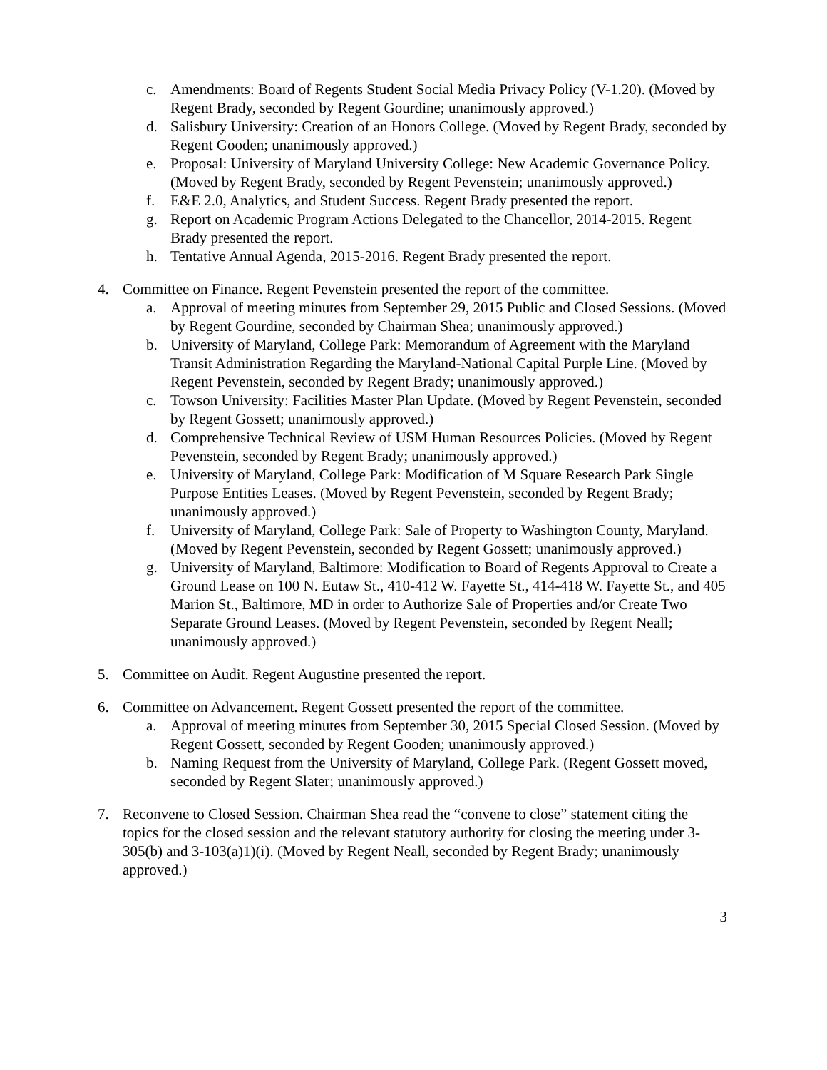c. Amendments: Board of Regents Student Social Media Privacy Policy (V-1.20). (Moved by Regent Brady, seconded by Regent Gourdine; unanimously approved.)
d. Salisbury University: Creation of an Honors College. (Moved by Regent Brady, seconded by Regent Gooden; unanimously approved.)
e. Proposal: University of Maryland University College: New Academic Governance Policy. (Moved by Regent Brady, seconded by Regent Pevenstein; unanimously approved.)
f. E&E 2.0, Analytics, and Student Success. Regent Brady presented the report.
g. Report on Academic Program Actions Delegated to the Chancellor, 2014-2015. Regent Brady presented the report.
h. Tentative Annual Agenda, 2015-2016. Regent Brady presented the report.
4. Committee on Finance. Regent Pevenstein presented the report of the committee.
a. Approval of meeting minutes from September 29, 2015 Public and Closed Sessions. (Moved by Regent Gourdine, seconded by Chairman Shea; unanimously approved.)
b. University of Maryland, College Park: Memorandum of Agreement with the Maryland Transit Administration Regarding the Maryland-National Capital Purple Line. (Moved by Regent Pevenstein, seconded by Regent Brady; unanimously approved.)
c. Towson University: Facilities Master Plan Update. (Moved by Regent Pevenstein, seconded by Regent Gossett; unanimously approved.)
d. Comprehensive Technical Review of USM Human Resources Policies. (Moved by Regent Pevenstein, seconded by Regent Brady; unanimously approved.)
e. University of Maryland, College Park: Modification of M Square Research Park Single Purpose Entities Leases. (Moved by Regent Pevenstein, seconded by Regent Brady; unanimously approved.)
f. University of Maryland, College Park: Sale of Property to Washington County, Maryland. (Moved by Regent Pevenstein, seconded by Regent Gossett; unanimously approved.)
g. University of Maryland, Baltimore: Modification to Board of Regents Approval to Create a Ground Lease on 100 N. Eutaw St., 410-412 W. Fayette St., 414-418 W. Fayette St., and 405 Marion St., Baltimore, MD in order to Authorize Sale of Properties and/or Create Two Separate Ground Leases. (Moved by Regent Pevenstein, seconded by Regent Neall; unanimously approved.)
5. Committee on Audit. Regent Augustine presented the report.
6. Committee on Advancement. Regent Gossett presented the report of the committee.
a. Approval of meeting minutes from September 30, 2015 Special Closed Session. (Moved by Regent Gossett, seconded by Regent Gooden; unanimously approved.)
b. Naming Request from the University of Maryland, College Park. (Regent Gossett moved, seconded by Regent Slater; unanimously approved.)
7. Reconvene to Closed Session. Chairman Shea read the “convene to close” statement citing the topics for the closed session and the relevant statutory authority for closing the meeting under 3-305(b) and 3-103(a)1)(i). (Moved by Regent Neall, seconded by Regent Brady; unanimously approved.)
3